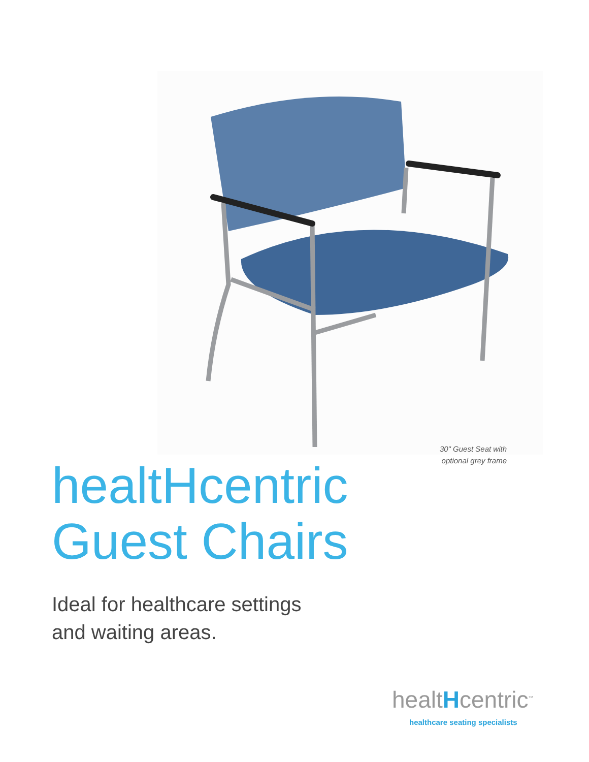30" Guest Seat with optional grey frame
healtHcentric
Guest Chairs
Ideal for healthcare settings
and waiting areas.
healtHcentric<sup>™</sup>
healthcare seating specialists